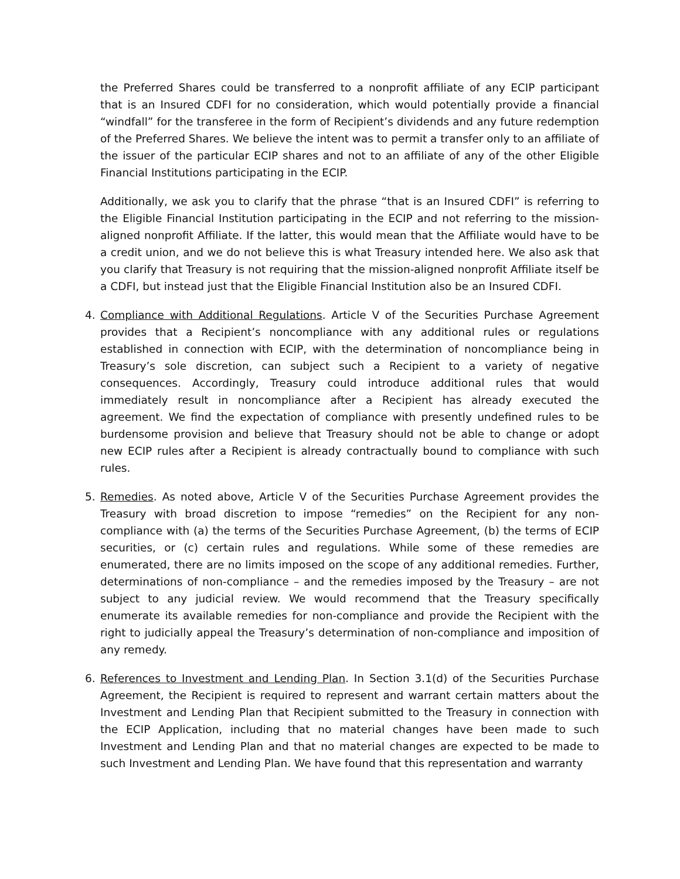the Preferred Shares could be transferred to a nonprofit affiliate of any ECIP participant that is an Insured CDFI for no consideration, which would potentially provide a financial “windfall” for the transferee in the form of Recipient’s dividends and any future redemption of the Preferred Shares. We believe the intent was to permit a transfer only to an affiliate of the issuer of the particular ECIP shares and not to an affiliate of any of the other Eligible Financial Institutions participating in the ECIP.
Additionally, we ask you to clarify that the phrase “that is an Insured CDFI” is referring to the Eligible Financial Institution participating in the ECIP and not referring to the mission-aligned nonprofit Affiliate. If the latter, this would mean that the Affiliate would have to be a credit union, and we do not believe this is what Treasury intended here. We also ask that you clarify that Treasury is not requiring that the mission-aligned nonprofit Affiliate itself be a CDFI, but instead just that the Eligible Financial Institution also be an Insured CDFI.
4. Compliance with Additional Regulations. Article V of the Securities Purchase Agreement provides that a Recipient’s noncompliance with any additional rules or regulations established in connection with ECIP, with the determination of noncompliance being in Treasury’s sole discretion, can subject such a Recipient to a variety of negative consequences. Accordingly, Treasury could introduce additional rules that would immediately result in noncompliance after a Recipient has already executed the agreement. We find the expectation of compliance with presently undefined rules to be burdensome provision and believe that Treasury should not be able to change or adopt new ECIP rules after a Recipient is already contractually bound to compliance with such rules.
5. Remedies. As noted above, Article V of the Securities Purchase Agreement provides the Treasury with broad discretion to impose “remedies” on the Recipient for any non-compliance with (a) the terms of the Securities Purchase Agreement, (b) the terms of ECIP securities, or (c) certain rules and regulations. While some of these remedies are enumerated, there are no limits imposed on the scope of any additional remedies. Further, determinations of non-compliance – and the remedies imposed by the Treasury – are not subject to any judicial review. We would recommend that the Treasury specifically enumerate its available remedies for non-compliance and provide the Recipient with the right to judicially appeal the Treasury’s determination of non-compliance and imposition of any remedy.
6. References to Investment and Lending Plan. In Section 3.1(d) of the Securities Purchase Agreement, the Recipient is required to represent and warrant certain matters about the Investment and Lending Plan that Recipient submitted to the Treasury in connection with the ECIP Application, including that no material changes have been made to such Investment and Lending Plan and that no material changes are expected to be made to such Investment and Lending Plan. We have found that this representation and warranty